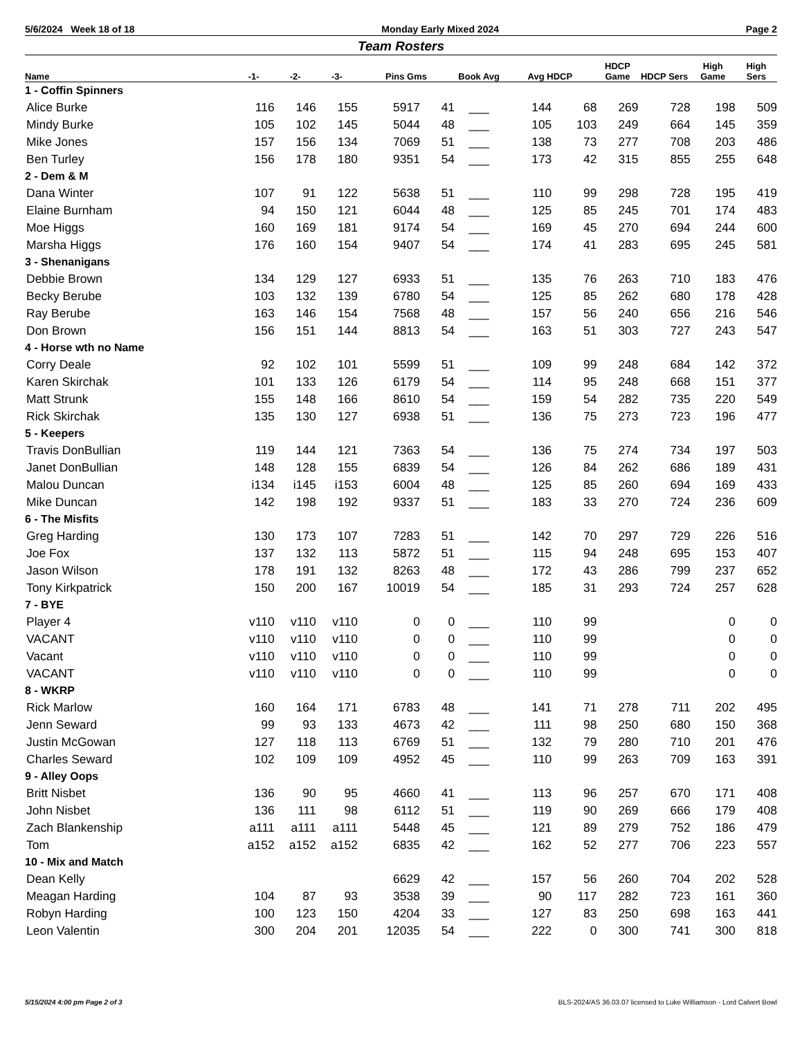5/6/2024 Week 18 of 18 Monday Early Mixed 2024 Page 2
Team Rosters
| Name | -1- | -2- | -3- | Pins Gms | | Book Avg | Avg HDCP | | HDCP Game | HDCP Sers | High Game | High Sers |
| --- | --- | --- | --- | --- | --- | --- | --- | --- | --- | --- | --- | --- |
| 1 - Coffin Spinners | | | | | | | | | | | | |
| Alice Burke | 116 | 146 | 155 | 5917 | 41 | ___ | 144 | 68 | 269 | 728 | 198 | 509 |
| Mindy Burke | 105 | 102 | 145 | 5044 | 48 | ___ | 105 | 103 | 249 | 664 | 145 | 359 |
| Mike Jones | 157 | 156 | 134 | 7069 | 51 | ___ | 138 | 73 | 277 | 708 | 203 | 486 |
| Ben Turley | 156 | 178 | 180 | 9351 | 54 | ___ | 173 | 42 | 315 | 855 | 255 | 648 |
| 2 - Dem & M | | | | | | | | | | | | |
| Dana Winter | 107 | 91 | 122 | 5638 | 51 | ___ | 110 | 99 | 298 | 728 | 195 | 419 |
| Elaine Burnham | 94 | 150 | 121 | 6044 | 48 | ___ | 125 | 85 | 245 | 701 | 174 | 483 |
| Moe Higgs | 160 | 169 | 181 | 9174 | 54 | ___ | 169 | 45 | 270 | 694 | 244 | 600 |
| Marsha Higgs | 176 | 160 | 154 | 9407 | 54 | ___ | 174 | 41 | 283 | 695 | 245 | 581 |
| 3 - Shenanigans | | | | | | | | | | | | |
| Debbie Brown | 134 | 129 | 127 | 6933 | 51 | ___ | 135 | 76 | 263 | 710 | 183 | 476 |
| Becky Berube | 103 | 132 | 139 | 6780 | 54 | ___ | 125 | 85 | 262 | 680 | 178 | 428 |
| Ray Berube | 163 | 146 | 154 | 7568 | 48 | ___ | 157 | 56 | 240 | 656 | 216 | 546 |
| Don Brown | 156 | 151 | 144 | 8813 | 54 | ___ | 163 | 51 | 303 | 727 | 243 | 547 |
| 4 - Horse wth no Name | | | | | | | | | | | | |
| Corry Deale | 92 | 102 | 101 | 5599 | 51 | ___ | 109 | 99 | 248 | 684 | 142 | 372 |
| Karen Skirchak | 101 | 133 | 126 | 6179 | 54 | ___ | 114 | 95 | 248 | 668 | 151 | 377 |
| Matt Strunk | 155 | 148 | 166 | 8610 | 54 | ___ | 159 | 54 | 282 | 735 | 220 | 549 |
| Rick Skirchak | 135 | 130 | 127 | 6938 | 51 | ___ | 136 | 75 | 273 | 723 | 196 | 477 |
| 5 - Keepers | | | | | | | | | | | | |
| Travis DonBullian | 119 | 144 | 121 | 7363 | 54 | ___ | 136 | 75 | 274 | 734 | 197 | 503 |
| Janet DonBullian | 148 | 128 | 155 | 6839 | 54 | ___ | 126 | 84 | 262 | 686 | 189 | 431 |
| Malou Duncan | i134 | i145 | i153 | 6004 | 48 | ___ | 125 | 85 | 260 | 694 | 169 | 433 |
| Mike Duncan | 142 | 198 | 192 | 9337 | 51 | ___ | 183 | 33 | 270 | 724 | 236 | 609 |
| 6 - The Misfits | | | | | | | | | | | | |
| Greg Harding | 130 | 173 | 107 | 7283 | 51 | ___ | 142 | 70 | 297 | 729 | 226 | 516 |
| Joe Fox | 137 | 132 | 113 | 5872 | 51 | ___ | 115 | 94 | 248 | 695 | 153 | 407 |
| Jason Wilson | 178 | 191 | 132 | 8263 | 48 | ___ | 172 | 43 | 286 | 799 | 237 | 652 |
| Tony Kirkpatrick | 150 | 200 | 167 | 10019 | 54 | ___ | 185 | 31 | 293 | 724 | 257 | 628 |
| 7 - BYE | | | | | | | | | | | | |
| Player 4 | v110 | v110 | v110 | 0 | 0 | ___ | 110 | 99 | | | 0 | 0 |
| VACANT | v110 | v110 | v110 | 0 | 0 | ___ | 110 | 99 | | | 0 | 0 |
| Vacant | v110 | v110 | v110 | 0 | 0 | ___ | 110 | 99 | | | 0 | 0 |
| VACANT | v110 | v110 | v110 | 0 | 0 | ___ | 110 | 99 | | | 0 | 0 |
| 8 - WKRP | | | | | | | | | | | | |
| Rick Marlow | 160 | 164 | 171 | 6783 | 48 | ___ | 141 | 71 | 278 | 711 | 202 | 495 |
| Jenn Seward | 99 | 93 | 133 | 4673 | 42 | ___ | 111 | 98 | 250 | 680 | 150 | 368 |
| Justin McGowan | 127 | 118 | 113 | 6769 | 51 | ___ | 132 | 79 | 280 | 710 | 201 | 476 |
| Charles Seward | 102 | 109 | 109 | 4952 | 45 | ___ | 110 | 99 | 263 | 709 | 163 | 391 |
| 9 - Alley Oops | | | | | | | | | | | | |
| Britt Nisbet | 136 | 90 | 95 | 4660 | 41 | ___ | 113 | 96 | 257 | 670 | 171 | 408 |
| John Nisbet | 136 | 111 | 98 | 6112 | 51 | ___ | 119 | 90 | 269 | 666 | 179 | 408 |
| Zach Blankenship | a111 | a111 | a111 | 5448 | 45 | ___ | 121 | 89 | 279 | 752 | 186 | 479 |
| Tom | a152 | a152 | a152 | 6835 | 42 | ___ | 162 | 52 | 277 | 706 | 223 | 557 |
| 10 - Mix and Match | | | | | | | | | | | | |
| Dean Kelly | | | | 6629 | 42 | ___ | 157 | 56 | 260 | 704 | 202 | 528 |
| Meagan Harding | 104 | 87 | 93 | 3538 | 39 | ___ | 90 | 117 | 282 | 723 | 161 | 360 |
| Robyn Harding | 100 | 123 | 150 | 4204 | 33 | ___ | 127 | 83 | 250 | 698 | 163 | 441 |
| Leon Valentin | 300 | 204 | 201 | 12035 | 54 | ___ | 222 | 0 | 300 | 741 | 300 | 818 |
5/15/2024 4:00 pm Page 2 of 3 BLS-2024/AS 36.03.07 licensed to Luke Williamson - Lord Calvert Bowl